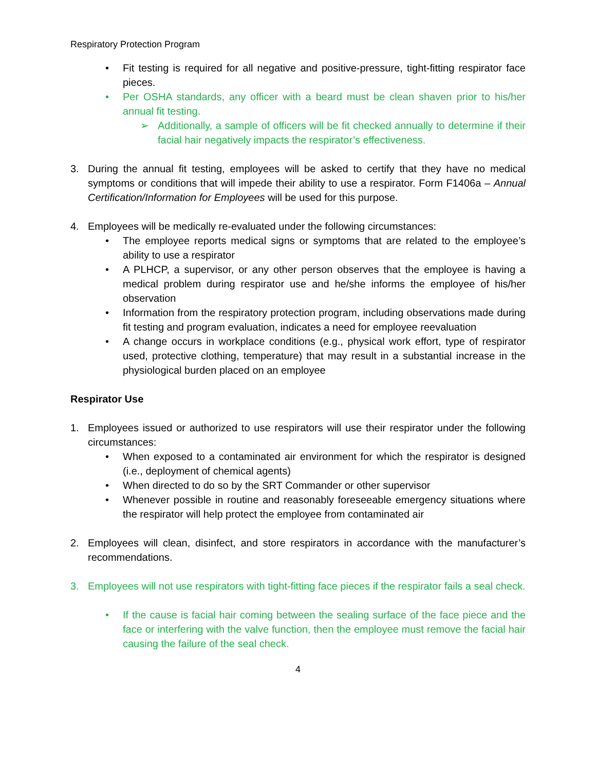Respiratory Protection Program
• Fit testing is required for all negative and positive-pressure, tight-fitting respirator face pieces.
• Per OSHA standards, any officer with a beard must be clean shaven prior to his/her annual fit testing.
➢ Additionally, a sample of officers will be fit checked annually to determine if their facial hair negatively impacts the respirator’s effectiveness.
3. During the annual fit testing, employees will be asked to certify that they have no medical symptoms or conditions that will impede their ability to use a respirator. Form F1406a – Annual Certification/Information for Employees will be used for this purpose.
4. Employees will be medically re-evaluated under the following circumstances:
• The employee reports medical signs or symptoms that are related to the employee’s ability to use a respirator
• A PLHCP, a supervisor, or any other person observes that the employee is having a medical problem during respirator use and he/she informs the employee of his/her observation
• Information from the respiratory protection program, including observations made during fit testing and program evaluation, indicates a need for employee reevaluation
• A change occurs in workplace conditions (e.g., physical work effort, type of respirator used, protective clothing, temperature) that may result in a substantial increase in the physiological burden placed on an employee
Respirator Use
1. Employees issued or authorized to use respirators will use their respirator under the following circumstances:
• When exposed to a contaminated air environment for which the respirator is designed (i.e., deployment of chemical agents)
• When directed to do so by the SRT Commander or other supervisor
• Whenever possible in routine and reasonably foreseeable emergency situations where the respirator will help protect the employee from contaminated air
2. Employees will clean, disinfect, and store respirators in accordance with the manufacturer’s recommendations.
3. Employees will not use respirators with tight-fitting face pieces if the respirator fails a seal check.
• If the cause is facial hair coming between the sealing surface of the face piece and the face or interfering with the valve function, then the employee must remove the facial hair causing the failure of the seal check.
4